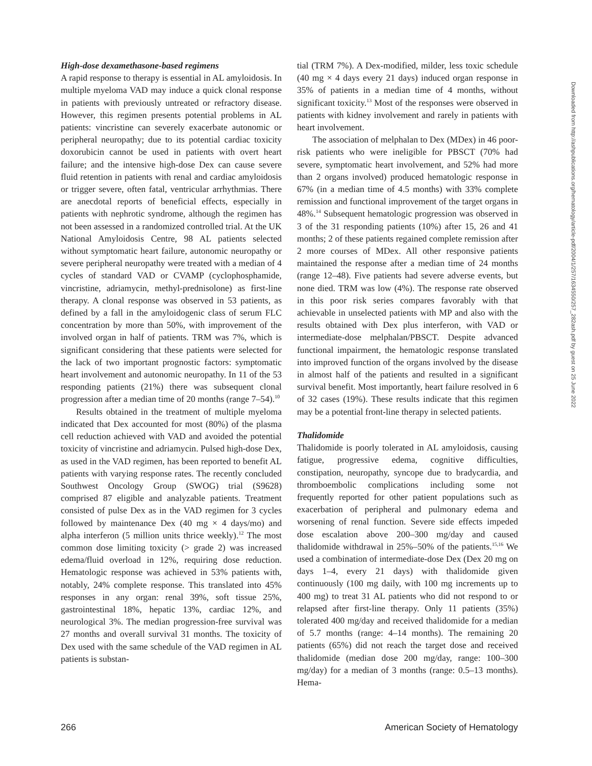High-dose dexamethasone-based regimens
A rapid response to therapy is essential in AL amyloidosis. In multiple myeloma VAD may induce a quick clonal response in patients with previously untreated or refractory disease. However, this regimen presents potential problems in AL patients: vincristine can severely exacerbate autonomic or peripheral neuropathy; due to its potential cardiac toxicity doxorubicin cannot be used in patients with overt heart failure; and the intensive high-dose Dex can cause severe fluid retention in patients with renal and cardiac amyloidosis or trigger severe, often fatal, ventricular arrhythmias. There are anecdotal reports of beneficial effects, especially in patients with nephrotic syndrome, although the regimen has not been assessed in a randomized controlled trial. At the UK National Amyloidosis Centre, 98 AL patients selected without symptomatic heart failure, autonomic neuropathy or severe peripheral neuropathy were treated with a median of 4 cycles of standard VAD or CVAMP (cyclophosphamide, vincristine, adriamycin, methyl-prednisolone) as first-line therapy. A clonal response was observed in 53 patients, as defined by a fall in the amyloidogenic class of serum FLC concentration by more than 50%, with improvement of the involved organ in half of patients. TRM was 7%, which is significant considering that these patients were selected for the lack of two important prognostic factors: symptomatic heart involvement and autonomic neuropathy. In 11 of the 53 responding patients (21%) there was subsequent clonal progression after a median time of 20 months (range 7–54).<sup>10</sup>
Results obtained in the treatment of multiple myeloma indicated that Dex accounted for most (80%) of the plasma cell reduction achieved with VAD and avoided the potential toxicity of vincristine and adriamycin. Pulsed high-dose Dex, as used in the VAD regimen, has been reported to benefit AL patients with varying response rates. The recently concluded Southwest Oncology Group (SWOG) trial (S9628) comprised 87 eligible and analyzable patients. Treatment consisted of pulse Dex as in the VAD regimen for 3 cycles followed by maintenance Dex (40 mg × 4 days/mo) and alpha interferon (5 million units thrice weekly).<sup>12</sup> The most common dose limiting toxicity (> grade 2) was increased edema/fluid overload in 12%, requiring dose reduction. Hematologic response was achieved in 53% patients with, notably, 24% complete response. This translated into 45% responses in any organ: renal 39%, soft tissue 25%, gastrointestinal 18%, hepatic 13%, cardiac 12%, and neurological 3%. The median progression-free survival was 27 months and overall survival 31 months. The toxicity of Dex used with the same schedule of the VAD regimen in AL patients is substan-
tial (TRM 7%). A Dex-modified, milder, less toxic schedule (40 mg × 4 days every 21 days) induced organ response in 35% of patients in a median time of 4 months, without significant toxicity.<sup>13</sup> Most of the responses were observed in patients with kidney involvement and rarely in patients with heart involvement.
The association of melphalan to Dex (MDex) in 46 poor-risk patients who were ineligible for PBSCT (70% had severe, symptomatic heart involvement, and 52% had more than 2 organs involved) produced hematologic response in 67% (in a median time of 4.5 months) with 33% complete remission and functional improvement of the target organs in 48%.<sup>14</sup> Subsequent hematologic progression was observed in 3 of the 31 responding patients (10%) after 15, 26 and 41 months; 2 of these patients regained complete remission after 2 more courses of MDex. All other responsive patients maintained the response after a median time of 24 months (range 12–48). Five patients had severe adverse events, but none died. TRM was low (4%). The response rate observed in this poor risk series compares favorably with that achievable in unselected patients with MP and also with the results obtained with Dex plus interferon, with VAD or intermediate-dose melphalan/PBSCT. Despite advanced functional impairment, the hematologic response translated into improved function of the organs involved by the disease in almost half of the patients and resulted in a significant survival benefit. Most importantly, heart failure resolved in 6 of 32 cases (19%). These results indicate that this regimen may be a potential front-line therapy in selected patients.
Thalidomide
Thalidomide is poorly tolerated in AL amyloidosis, causing fatigue, progressive edema, cognitive difficulties, constipation, neuropathy, syncope due to bradycardia, and thromboembolic complications including some not frequently reported for other patient populations such as exacerbation of peripheral and pulmonary edema and worsening of renal function. Severe side effects impeded dose escalation above 200–300 mg/day and caused thalidomide withdrawal in 25%–50% of the patients.<sup>15,16</sup> We used a combination of intermediate-dose Dex (Dex 20 mg on days 1–4, every 21 days) with thalidomide given continuously (100 mg daily, with 100 mg increments up to 400 mg) to treat 31 AL patients who did not respond to or relapsed after first-line therapy. Only 11 patients (35%) tolerated 400 mg/day and received thalidomide for a median of 5.7 months (range: 4–14 months). The remaining 20 patients (65%) did not reach the target dose and received thalidomide (median dose 200 mg/day, range: 100–300 mg/day) for a median of 3 months (range: 0.5–13 months). Hema-
Downloaded from http://ashpublications.org/hematology/article-pdf/2004/1/257/1634550/257_282ash.pdf by guest on 25 June 2022
266 American Society of Hematology